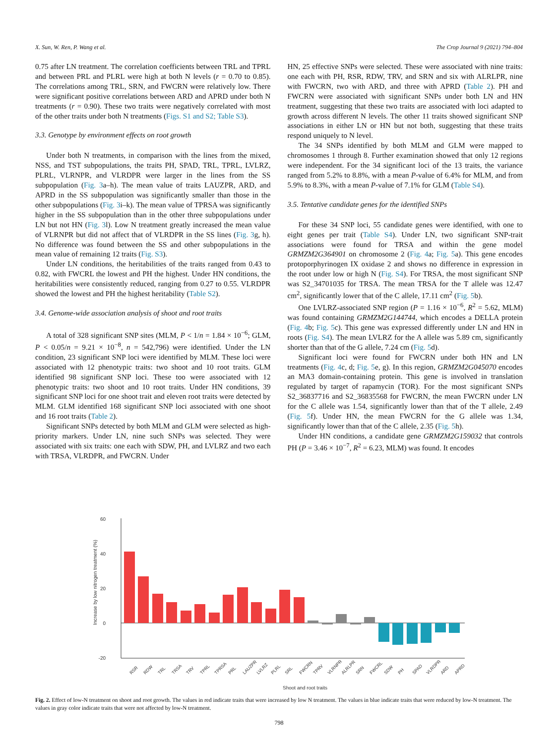X. Sun, W. Ren, P. Wang et al. The Crop Journal 9 (2021) 794–804
0.75 after LN treatment. The correlation coefficients between TRL and TPRL and between PRL and PLRL were high at both N levels (r = 0.70 to 0.85). The correlations among TRL, SRN, and FWCRN were relatively low. There were significant positive correlations between ARD and APRD under both N treatments (r = 0.90). These two traits were negatively correlated with most of the other traits under both N treatments (Figs. S1 and S2; Table S3).
3.3. Genotype by environment effects on root growth
Under both N treatments, in comparison with the lines from the mixed, NSS, and TST subpopulations, the traits PH, SPAD, TRL, TPRL, LVLRZ, PLRL, VLRNPR, and VLRDPR were larger in the lines from the SS subpopulation (Fig. 3a–h). The mean value of traits LAUZPR, ARD, and APRD in the SS subpopulation was significantly smaller than those in the other subpopulations (Fig. 3i–k). The mean value of TPRSA was significantly higher in the SS subpopulation than in the other three subpopulations under LN but not HN (Fig. 3l). Low N treatment greatly increased the mean value of VLRNPR but did not affect that of VLRDPR in the SS lines (Fig. 3g, h). No difference was found between the SS and other subpopulations in the mean value of remaining 12 traits (Fig. S3).
Under LN conditions, the heritabilities of the traits ranged from 0.43 to 0.82, with FWCRL the lowest and PH the highest. Under HN conditions, the heritabilities were consistently reduced, ranging from 0.27 to 0.55. VLRDPR showed the lowest and PH the highest heritability (Table S2).
3.4. Genome-wide association analysis of shoot and root traits
A total of 328 significant SNP sites (MLM, P < 1/n = 1.84 × 10<sup>−6</sup>; GLM, P < 0.05/n = 9.21 × 10<sup>−8</sup>, n = 542,796) were identified. Under the LN condition, 23 significant SNP loci were identified by MLM. These loci were associated with 12 phenotypic traits: two shoot and 10 root traits. GLM identified 98 significant SNP loci. These too were associated with 12 phenotypic traits: two shoot and 10 root traits. Under HN conditions, 39 significant SNP loci for one shoot trait and eleven root traits were detected by MLM. GLM identified 168 significant SNP loci associated with one shoot and 16 root traits (Table 2).
Significant SNPs detected by both MLM and GLM were selected as high-priority markers. Under LN, nine such SNPs was selected. They were associated with six traits: one each with SDW, PH, and LVLRZ and two each with TRSA, VLRDPR, and FWCRN. Under
HN, 25 effective SNPs were selected. These were associated with nine traits: one each with PH, RSR, RDW, TRV, and SRN and six with ALRLPR, nine with FWCRN, two with ARD, and three with APRD (Table 2). PH and FWCRN were associated with significant SNPs under both LN and HN treatment, suggesting that these two traits are associated with loci adapted to growth across different N levels. The other 11 traits showed significant SNP associations in either LN or HN but not both, suggesting that these traits respond uniquely to N level.
The 34 SNPs identified by both MLM and GLM were mapped to chromosomes 1 through 8. Further examination showed that only 12 regions were independent. For the 34 significant loci of the 13 traits, the variance ranged from 5.2% to 8.8%, with a mean P-value of 6.4% for MLM, and from 5.9% to 8.3%, with a mean P-value of 7.1% for GLM (Table S4).
3.5. Tentative candidate genes for the identified SNPs
For these 34 SNP loci, 55 candidate genes were identified, with one to eight genes per trait (Table S4). Under LN, two significant SNP-trait associations were found for TRSA and within the gene model GRMZM2G364901 on chromosome 2 (Fig. 4a; Fig. 5a). This gene encodes protoporphyrinogen IX oxidase 2 and shows no difference in expression in the root under low or high N (Fig. S4). For TRSA, the most significant SNP was S2_34701035 for TRSA. The mean TRSA for the T allele was 12.47 cm<sup>2</sup>, significantly lower that of the C allele, 17.11 cm<sup>2</sup> (Fig. 5b).
One LVLRZ-associated SNP region (P = 1.16 × 10<sup>−6</sup>, R<sup>2</sup> = 5.62, MLM) was found containing GRMZM2G144744, which encodes a DELLA protein (Fig. 4b; Fig. 5c). This gene was expressed differently under LN and HN in roots (Fig. S4). The mean LVLRZ for the A allele was 5.89 cm, significantly shorter than that of the G allele, 7.24 cm (Fig. 5d).
Significant loci were found for FWCRN under both HN and LN treatments (Fig. 4c, d; Fig. 5e, g). In this region, GRMZM2G045070 encodes an MA3 domain-containing protein. This gene is involved in translation regulated by target of rapamycin (TOR). For the most significant SNPs S2_36837716 and S2_36835568 for FWCRN, the mean FWCRN under LN for the C allele was 1.54, significantly lower than that of the T allele, 2.49 (Fig. 5f). Under HN, the mean FWCRN for the G allele was 1.34, significantly lower than that of the C allele, 2.35 (Fig. 5h).
Under HN conditions, a candidate gene GRMZM2G159032 that controls PH (P = 3.46 × 10<sup>−7</sup>, R<sup>2</sup> = 6.23, MLM) was found. It encodes
Increase by low nitrogen treatment (%)
60
40
20
0
-20
RSR
RDW
TRL
TRSA
TRV
TPRL
TPRSA
PRL
LAUZPR
LVLRZ
PLRL
SRL
FWCRN
TPRV
VLRNPR
ALRLPR
SRN
FWCRL
SDW
PH
SPAD
VLRDPR
ARD
APRD
Shoot and root traits
Fig. 2. Effect of low-N treatment on shoot and root growth. The values in red indicate traits that were increased by low N treatment. The values in blue indicate traits that were reduced by low-N treatment. The values in gray color indicate traits that were not affected by low-N treatment.
798